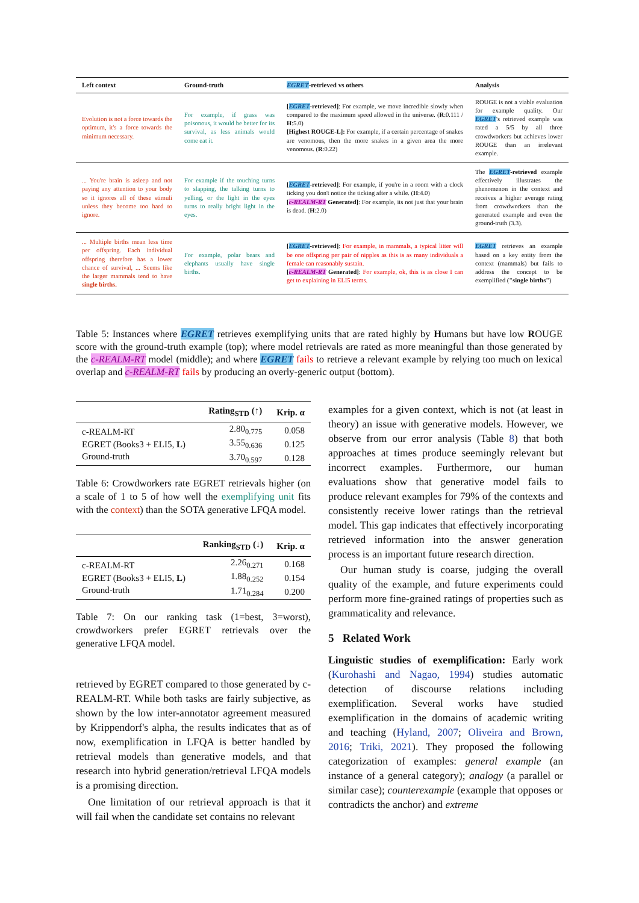| Left context | Ground-truth | EGRET -retrieved vs others | Analysis |
| --- | --- | --- | --- |
| Evolution is not a force towards the optimum, it's a force towards the minimum necessary. | For example, if grass was poisonous, it would be better for its survival, as less animals would come eat it. | [ EGRET -retrieved] : For example, we move incredible slowly when compared to the maximum speed allowed in the universe. ( R :0.111 / H :5.0) [Highest ROUGE-L]: For example, if a certain percentage of snakes are venomous, then the more snakes in a given area the more venomous. ( R :0.22) | ROUGE is not a viable evaluation for example quality. Our EGRET 's retrieved example was rated a 5/5 by all three crowdworkers but achieves lower ROUGE than an irrelevant example. |
| ... You're brain is asleep and not paying any attention to your body so it ignores all of these stimuli unless they become too hard to ignore. | For example if the touching turns to slapping, the talking turns to yelling, or the light in the eyes turns to really bright light in the eyes. | [ EGRET -retrieved] : For example, if you're in a room with a clock ticking you don't notice the ticking after a while. ( H :4.0) [ c-REALM-RT Generated] : For example, its not just that your brain is dead. ( H :2.0) | The EGRET -retrieved example effectively illustrates the phenomenon in the context and receives a higher average rating from crowdworkers than the generated example and even the ground-truth (3.3). |
| ... Multiple births mean less time per offspring. Each individual offspring therefore has a lower chance of survival, ... Seems like the larger mammals tend to have single births. | For example, polar bears and elephants usually have single births. | [ EGRET -retrieved] : For example, in mammals, a typical litter will be one offspring per pair of nipples as this is as many individuals a female can reasonably sustain. [ c-REALM-RT Generated] : For example, ok, this is as close I can get to explaining in ELI5 terms. | EGRET retrieves an example based on a key entity from the context (mammals) but fails to address the concept to be exemplified ( "single births" ) |
Table 5: Instances where EGRET retrieves exemplifying units that are rated highly by Humans but have low ROUGE score with the ground-truth example (top); where model retrievals are rated as more meaningful than those generated by the c-REALM-RT model (middle); and where EGRET fails to retrieve a relevant example by relying too much on lexical overlap and c-REALM-RT fails by producing an overly-generic output (bottom).
| | Rating<sub>STD</sub> (↑) | Krip. α |
| --- | --- | --- |
| c-REALM-RT | 2.80<sub>0.775</sub> | 0.058 |
| EGRET (Books3 + ELI5, L ) | 3.55<sub>0.636</sub> | 0.125 |
| Ground-truth | 3.70<sub>0.597</sub> | 0.128 |
Table 6: Crowdworkers rate EGRET retrievals higher (on a scale of 1 to 5 of how well the exemplifying unit fits with the context) than the SOTA generative LFQA model.
| | Ranking<sub>STD</sub> (↓) | Krip. α |
| --- | --- | --- |
| c-REALM-RT | 2.26<sub>0.271</sub> | 0.168 |
| EGRET (Books3 + ELI5, L ) | 1.88<sub>0.252</sub> | 0.154 |
| Ground-truth | 1.71<sub>0.284</sub> | 0.200 |
Table 7: On our ranking task (1=best, 3=worst), crowdworkers prefer EGRET retrievals over the generative LFQA model.
retrieved by EGRET compared to those generated by c-REALM-RT. While both tasks are fairly subjective, as shown by the low inter-annotator agreement measured by Krippendorf's alpha, the results indicates that as of now, exemplification in LFQA is better handled by retrieval models than generative models, and that research into hybrid generation/retrieval LFQA models is a promising direction.
One limitation of our retrieval approach is that it will fail when the candidate set contains no relevant
examples for a given context, which is not (at least in theory) an issue with generative models. However, we observe from our error analysis (Table 8) that both approaches at times produce seemingly relevant but incorrect examples. Furthermore, our human evaluations show that generative model fails to produce relevant examples for 79% of the contexts and consistently receive lower ratings than the retrieval model. This gap indicates that effectively incorporating retrieved information into the answer generation process is an important future research direction.
Our human study is coarse, judging the overall quality of the example, and future experiments could perform more fine-grained ratings of properties such as grammaticality and relevance.
5 Related Work
Linguistic studies of exemplification: Early work (Kurohashi and Nagao, 1994) studies automatic detection of discourse relations including exemplification. Several works have studied exemplification in the domains of academic writing and teaching (Hyland, 2007; Oliveira and Brown, 2016; Triki, 2021). They proposed the following categorization of examples: general example (an instance of a general category); analogy (a parallel or similar case); counterexample (example that opposes or contradicts the anchor) and extreme